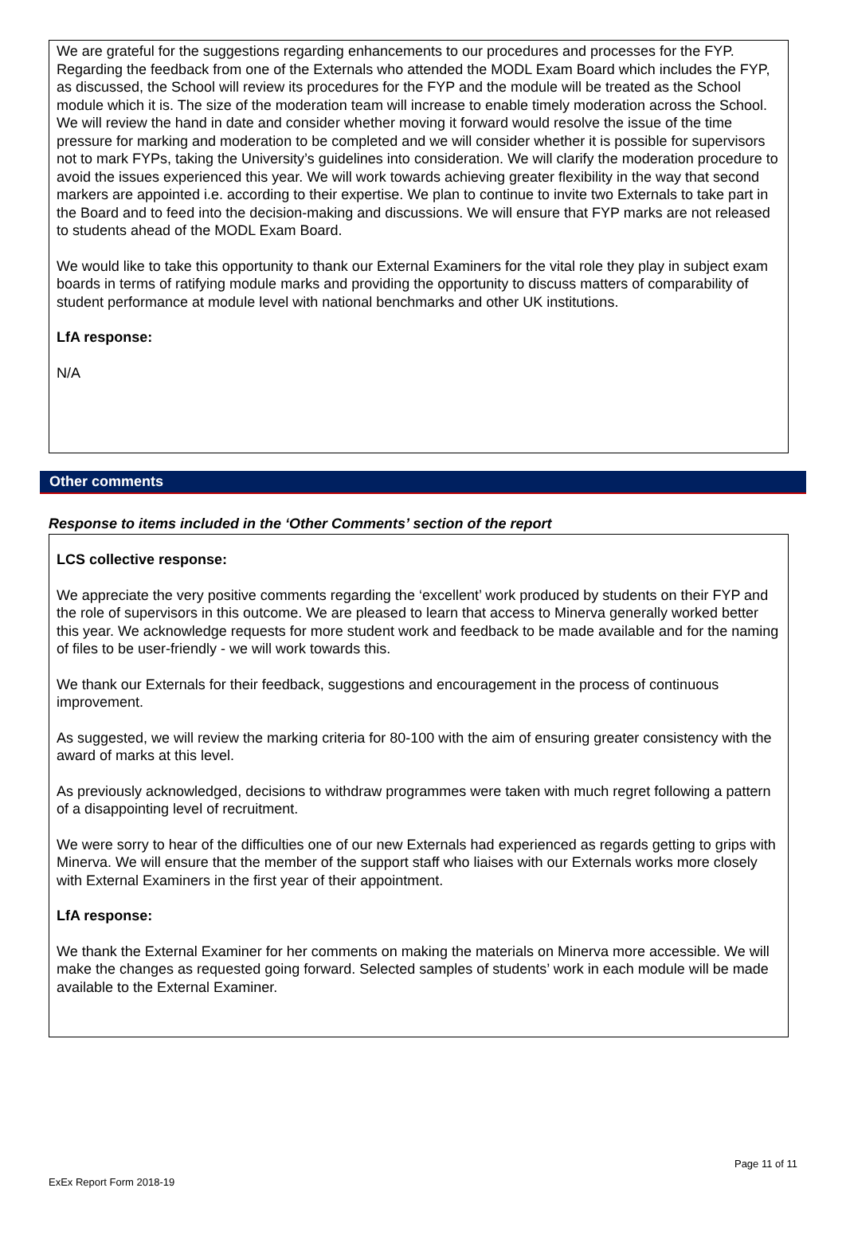We are grateful for the suggestions regarding enhancements to our procedures and processes for the FYP. Regarding the feedback from one of the Externals who attended the MODL Exam Board which includes the FYP, as discussed, the School will review its procedures for the FYP and the module will be treated as the School module which it is. The size of the moderation team will increase to enable timely moderation across the School. We will review the hand in date and consider whether moving it forward would resolve the issue of the time pressure for marking and moderation to be completed and we will consider whether it is possible for supervisors not to mark FYPs, taking the University’s guidelines into consideration. We will clarify the moderation procedure to avoid the issues experienced this year. We will work towards achieving greater flexibility in the way that second markers are appointed i.e. according to their expertise. We plan to continue to invite two Externals to take part in the Board and to feed into the decision-making and discussions. We will ensure that FYP marks are not released to students ahead of the MODL Exam Board.
We would like to take this opportunity to thank our External Examiners for the vital role they play in subject exam boards in terms of ratifying module marks and providing the opportunity to discuss matters of comparability of student performance at module level with national benchmarks and other UK institutions.
LfA response:
N/A
Other comments
Response to items included in the ‘Other Comments’ section of the report
LCS collective response:
We appreciate the very positive comments regarding the ‘excellent’ work produced by students on their FYP and the role of supervisors in this outcome. We are pleased to learn that access to Minerva generally worked better this year. We acknowledge requests for more student work and feedback to be made available and for the naming of files to be user-friendly - we will work towards this.
We thank our Externals for their feedback, suggestions and encouragement in the process of continuous improvement.
As suggested, we will review the marking criteria for 80-100 with the aim of ensuring greater consistency with the award of marks at this level.
As previously acknowledged, decisions to withdraw programmes were taken with much regret following a pattern of a disappointing level of recruitment.
We were sorry to hear of the difficulties one of our new Externals had experienced as regards getting to grips with Minerva. We will ensure that the member of the support staff who liaises with our Externals works more closely with External Examiners in the first year of their appointment.
LfA response:
We thank the External Examiner for her comments on making the materials on Minerva more accessible. We will make the changes as requested going forward. Selected samples of students’ work in each module will be made available to the External Examiner.
Page 11 of 11
ExEx Report Form 2018-19